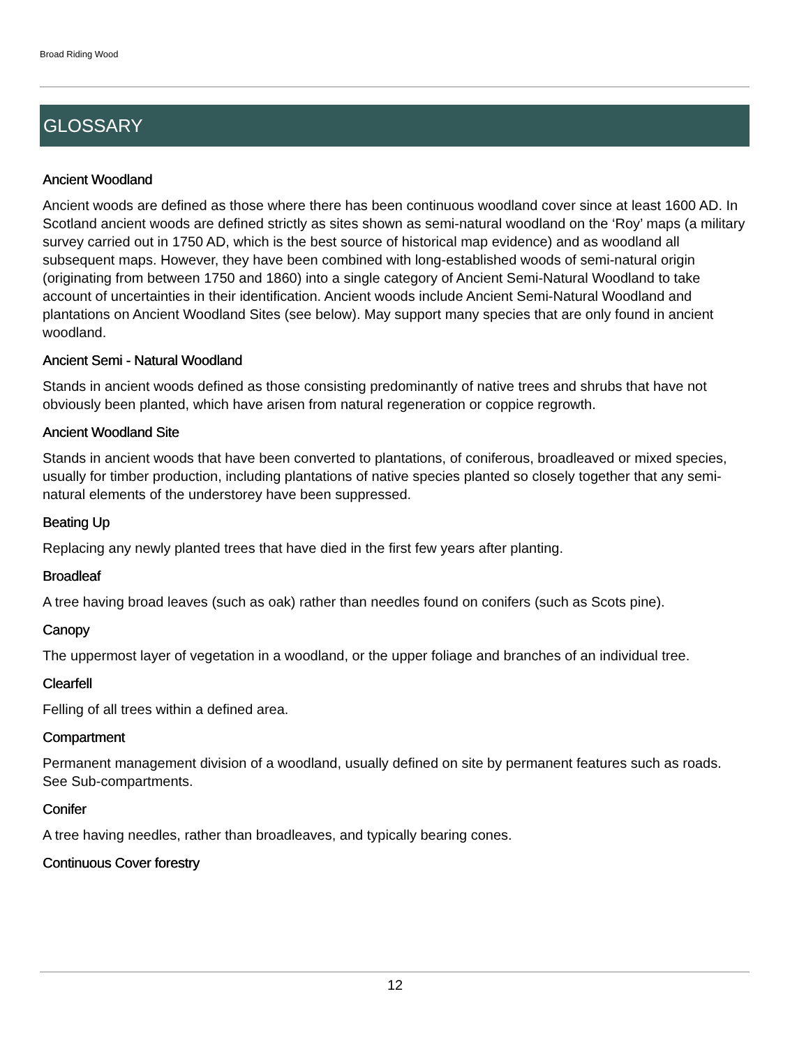Broad Riding Wood
GLOSSARY
Ancient Woodland
Ancient woods are defined as those where there has been continuous woodland cover since at least 1600 AD. In Scotland ancient woods are defined strictly as sites shown as semi-natural woodland on the ‘Roy’ maps (a military survey carried out in 1750 AD, which is the best source of historical map evidence) and as woodland all subsequent maps. However, they have been combined with long-established woods of semi-natural origin (originating from between 1750 and 1860) into a single category of Ancient Semi-Natural Woodland to take account of uncertainties in their identification. Ancient woods include Ancient Semi-Natural Woodland and plantations on Ancient Woodland Sites (see below). May support many species that are only found in ancient woodland.
Ancient Semi - Natural Woodland
Stands in ancient woods defined as those consisting predominantly of native trees and shrubs that have not obviously been planted, which have arisen from natural regeneration or coppice regrowth.
Ancient Woodland Site
Stands in ancient woods that have been converted to plantations, of coniferous, broadleaved or mixed species, usually for timber production, including plantations of native species planted so closely together that any semi-natural elements of the understorey have been suppressed.
Beating Up
Replacing any newly planted trees that have died in the first few years after planting.
Broadleaf
A tree having broad leaves (such as oak) rather than needles found on conifers (such as Scots pine).
Canopy
The uppermost layer of vegetation in a woodland, or the upper foliage and branches of an individual tree.
Clearfell
Felling of all trees within a defined area.
Compartment
Permanent management division of a woodland, usually defined on site by permanent features such as roads. See Sub-compartments.
Conifer
A tree having needles, rather than broadleaves, and typically bearing cones.
Continuous Cover forestry
12